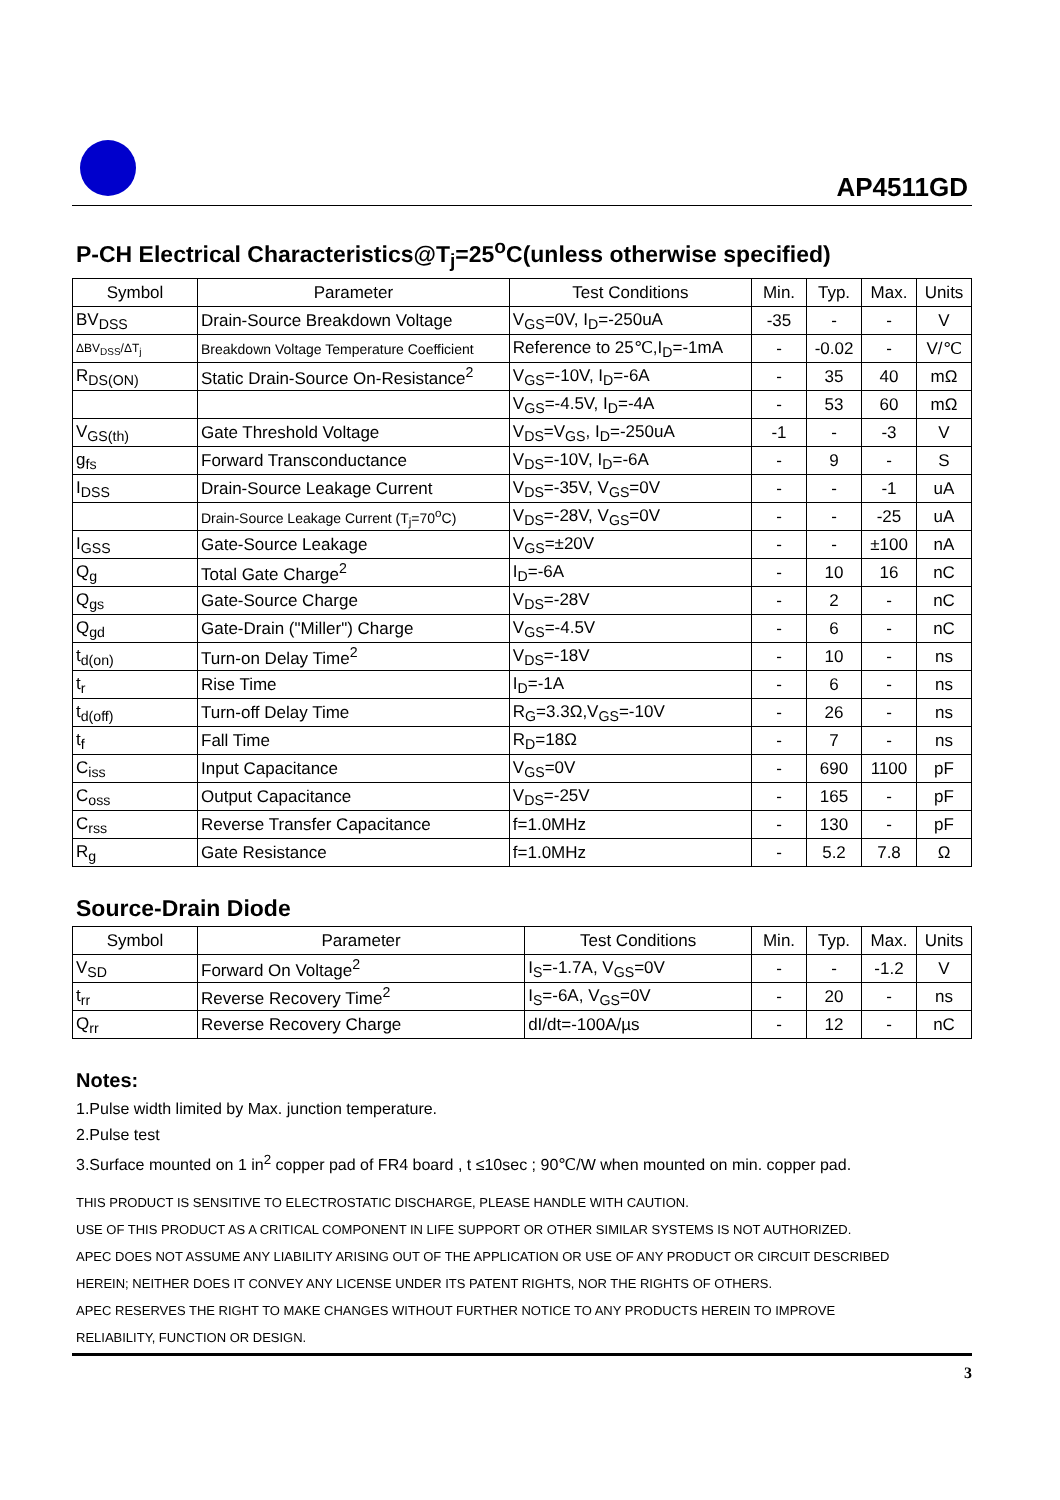AP4511GD
P-CH Electrical Characteristics@T<sub>j</sub>=25<sup>o</sup>C(unless otherwise specified)
| Symbol | Parameter | Test Conditions | Min. | Typ. | Max. | Units |
| --- | --- | --- | --- | --- | --- | --- |
| BV<sub>DSS</sub> | Drain-Source Breakdown Voltage | V<sub>GS</sub>=0V, I<sub>D</sub>=-250uA | -35 | - | - | V |
| ΔBV<sub>DSS</sub>/ΔT<sub>j</sub> | Breakdown Voltage Temperature Coefficient | Reference to 25℃,I<sub>D</sub>=-1mA | - | -0.02 | - | V/℃ |
| R<sub>DS(ON)</sub> | Static Drain-Source On-Resistance<sup>2</sup> | V<sub>GS</sub>=-10V, I<sub>D</sub>=-6A | - | 35 | 40 | mΩ |
| | | V<sub>GS</sub>=-4.5V, I<sub>D</sub>=-4A | - | 53 | 60 | mΩ |
| V<sub>GS(th)</sub> | Gate Threshold Voltage | V<sub>DS</sub>=V<sub>GS</sub>, I<sub>D</sub>=-250uA | -1 | - | -3 | V |
| g<sub>fs</sub> | Forward Transconductance | V<sub>DS</sub>=-10V, I<sub>D</sub>=-6A | - | 9 | - | S |
| I<sub>DSS</sub> | Drain-Source Leakage Current | V<sub>DS</sub>=-35V, V<sub>GS</sub>=0V | - | - | -1 | uA |
| | Drain-Source Leakage Current (T<sub>j</sub>=70<sup>o</sup>C) | V<sub>DS</sub>=-28V, V<sub>GS</sub>=0V | - | - | -25 | uA |
| I<sub>GSS</sub> | Gate-Source Leakage | V<sub>GS</sub>=±20V | - | - | ±100 | nA |
| Q<sub>g</sub> | Total Gate Charge<sup>2</sup> | I<sub>D</sub>=-6A | - | 10 | 16 | nC |
| Q<sub>gs</sub> | Gate-Source Charge | V<sub>DS</sub>=-28V | - | 2 | - | nC |
| Q<sub>gd</sub> | Gate-Drain ("Miller") Charge | V<sub>GS</sub>=-4.5V | - | 6 | - | nC |
| t<sub>d(on)</sub> | Turn-on Delay Time<sup>2</sup> | V<sub>DS</sub>=-18V | - | 10 | - | ns |
| t<sub>r</sub> | Rise Time | I<sub>D</sub>=-1A | - | 6 | - | ns |
| t<sub>d(off)</sub> | Turn-off Delay Time | R<sub>G</sub>=3.3Ω,V<sub>GS</sub>=-10V | - | 26 | - | ns |
| t<sub>f</sub> | Fall Time | R<sub>D</sub>=18Ω | - | 7 | - | ns |
| C<sub>iss</sub> | Input Capacitance | V<sub>GS</sub>=0V | - | 690 | 1100 | pF |
| C<sub>oss</sub> | Output Capacitance | V<sub>DS</sub>=-25V | - | 165 | - | pF |
| C<sub>rss</sub> | Reverse Transfer Capacitance | f=1.0MHz | - | 130 | - | pF |
| R<sub>g</sub> | Gate Resistance | f=1.0MHz | - | 5.2 | 7.8 | Ω |
Source-Drain Diode
| Symbol | Parameter | Test Conditions | Min. | Typ. | Max. | Units |
| --- | --- | --- | --- | --- | --- | --- |
| V<sub>SD</sub> | Forward On Voltage<sup>2</sup> | I<sub>S</sub>=-1.7A, V<sub>GS</sub>=0V | - | - | -1.2 | V |
| t<sub>rr</sub> | Reverse Recovery Time<sup>2</sup> | I<sub>S</sub>=-6A, V<sub>GS</sub>=0V | - | 20 | - | ns |
| Q<sub>rr</sub> | Reverse Recovery Charge | dI/dt=-100A/µs | - | 12 | - | nC |
Notes:
1.Pulse width limited by Max. junction temperature.
2.Pulse test
3.Surface mounted on 1 in<sup>2</sup> copper pad of FR4 board , t ≤10sec ; 90℃/W when mounted on min. copper pad.
THIS PRODUCT IS SENSITIVE TO ELECTROSTATIC DISCHARGE, PLEASE HANDLE WITH CAUTION.
USE OF THIS PRODUCT AS A CRITICAL COMPONENT IN LIFE SUPPORT OR OTHER SIMILAR SYSTEMS IS NOT AUTHORIZED.
APEC DOES NOT ASSUME ANY LIABILITY ARISING OUT OF THE APPLICATION OR USE OF ANY PRODUCT OR CIRCUIT DESCRIBED
HEREIN; NEITHER DOES IT CONVEY ANY LICENSE UNDER ITS PATENT RIGHTS, NOR THE RIGHTS OF OTHERS.
APEC RESERVES THE RIGHT TO MAKE CHANGES WITHOUT FURTHER NOTICE TO ANY PRODUCTS HEREIN TO IMPROVE
RELIABILITY, FUNCTION OR DESIGN.
3